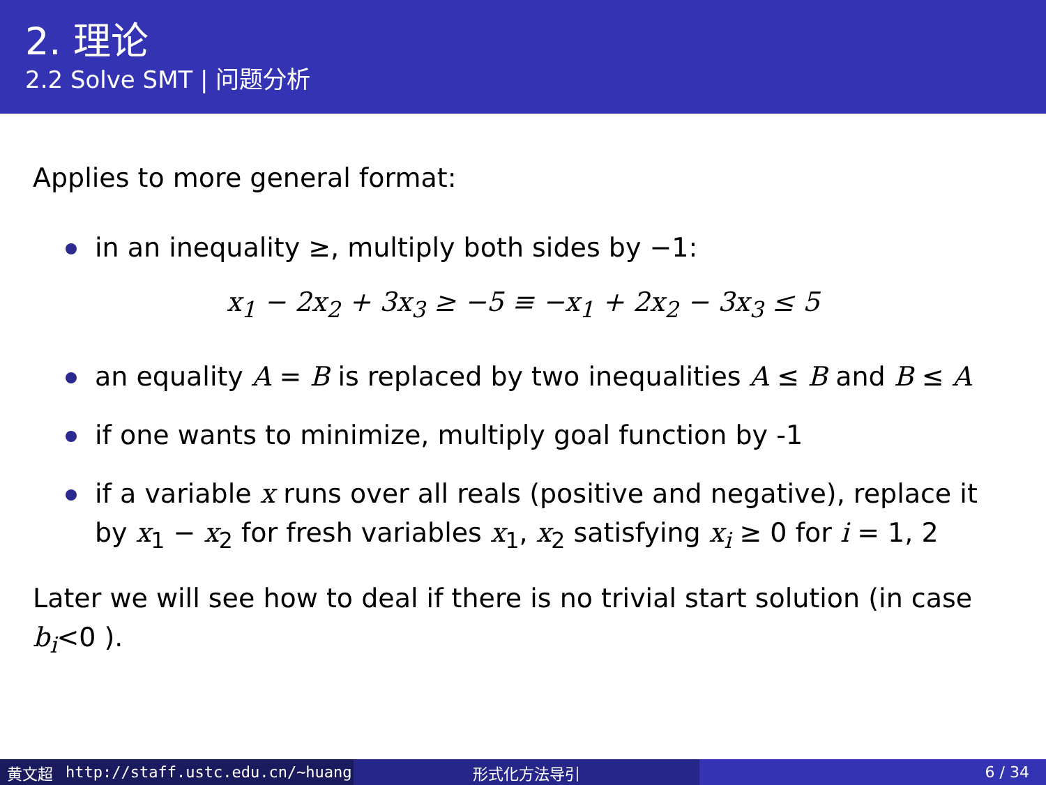2. 理论
2.2 Solve SMT | 问题分析
Applies to more general format:
in an inequality ≥, multiply both sides by −1:
x<sub>1</sub> − 2x<sub>2</sub> + 3x<sub>3</sub> ≥ −5 ≡ −x<sub>1</sub> + 2x<sub>2</sub> − 3x<sub>3</sub> ≤ 5
an equality A = B is replaced by two inequalities A ≤ B and B ≤ A
if one wants to minimize, multiply goal function by -1
if a variable x runs over all reals (positive and negative), replace it by x<sub>1</sub> − x<sub>2</sub> for fresh variables x<sub>1</sub>, x<sub>2</sub> satisfying x<sub>i</sub> ≥ 0 for i = 1, 2
Later we will see how to deal if there is no trivial start solution (in case b<sub>i</sub><0 ).
黄文超 http://staff.ustc.edu.cn/~huang 形式化方法导引 6 / 34